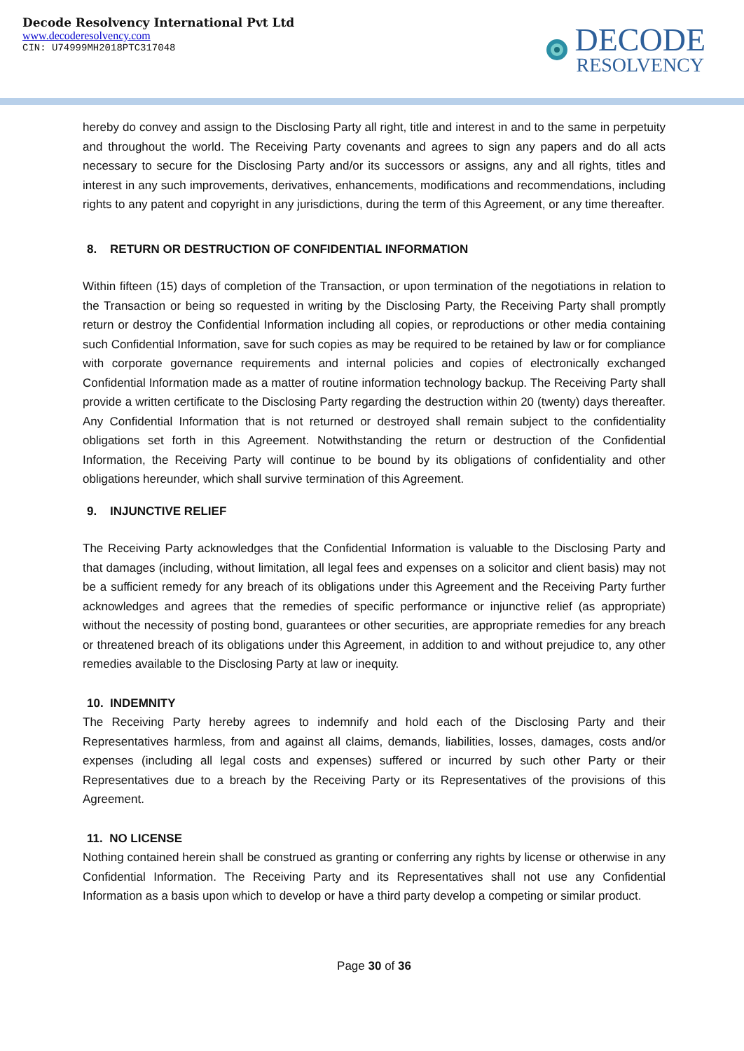Decode Resolvency International Pvt Ltd
www.decoderesolvency.com
CIN: U74999MH2018PTC317048
DECODE
RESOLVENCY
hereby do convey and assign to the Disclosing Party all right, title and interest in and to the same in perpetuity and throughout the world. The Receiving Party covenants and agrees to sign any papers and do all acts necessary to secure for the Disclosing Party and/or its successors or assigns, any and all rights, titles and interest in any such improvements, derivatives, enhancements, modifications and recommendations, including rights to any patent and copyright in any jurisdictions, during the term of this Agreement, or any time thereafter.
8. RETURN OR DESTRUCTION OF CONFIDENTIAL INFORMATION
Within fifteen (15) days of completion of the Transaction, or upon termination of the negotiations in relation to the Transaction or being so requested in writing by the Disclosing Party, the Receiving Party shall promptly return or destroy the Confidential Information including all copies, or reproductions or other media containing such Confidential Information, save for such copies as may be required to be retained by law or for compliance with corporate governance requirements and internal policies and copies of electronically exchanged Confidential Information made as a matter of routine information technology backup. The Receiving Party shall provide a written certificate to the Disclosing Party regarding the destruction within 20 (twenty) days thereafter. Any Confidential Information that is not returned or destroyed shall remain subject to the confidentiality obligations set forth in this Agreement. Notwithstanding the return or destruction of the Confidential Information, the Receiving Party will continue to be bound by its obligations of confidentiality and other obligations hereunder, which shall survive termination of this Agreement.
9. INJUNCTIVE RELIEF
The Receiving Party acknowledges that the Confidential Information is valuable to the Disclosing Party and that damages (including, without limitation, all legal fees and expenses on a solicitor and client basis) may not be a sufficient remedy for any breach of its obligations under this Agreement and the Receiving Party further acknowledges and agrees that the remedies of specific performance or injunctive relief (as appropriate) without the necessity of posting bond, guarantees or other securities, are appropriate remedies for any breach or threatened breach of its obligations under this Agreement, in addition to and without prejudice to, any other remedies available to the Disclosing Party at law or inequity.
10. INDEMNITY
The Receiving Party hereby agrees to indemnify and hold each of the Disclosing Party and their Representatives harmless, from and against all claims, demands, liabilities, losses, damages, costs and/or expenses (including all legal costs and expenses) suffered or incurred by such other Party or their Representatives due to a breach by the Receiving Party or its Representatives of the provisions of this Agreement.
11. NO LICENSE
Nothing contained herein shall be construed as granting or conferring any rights by license or otherwise in any Confidential Information. The Receiving Party and its Representatives shall not use any Confidential Information as a basis upon which to develop or have a third party develop a competing or similar product.
Page 30 of 36